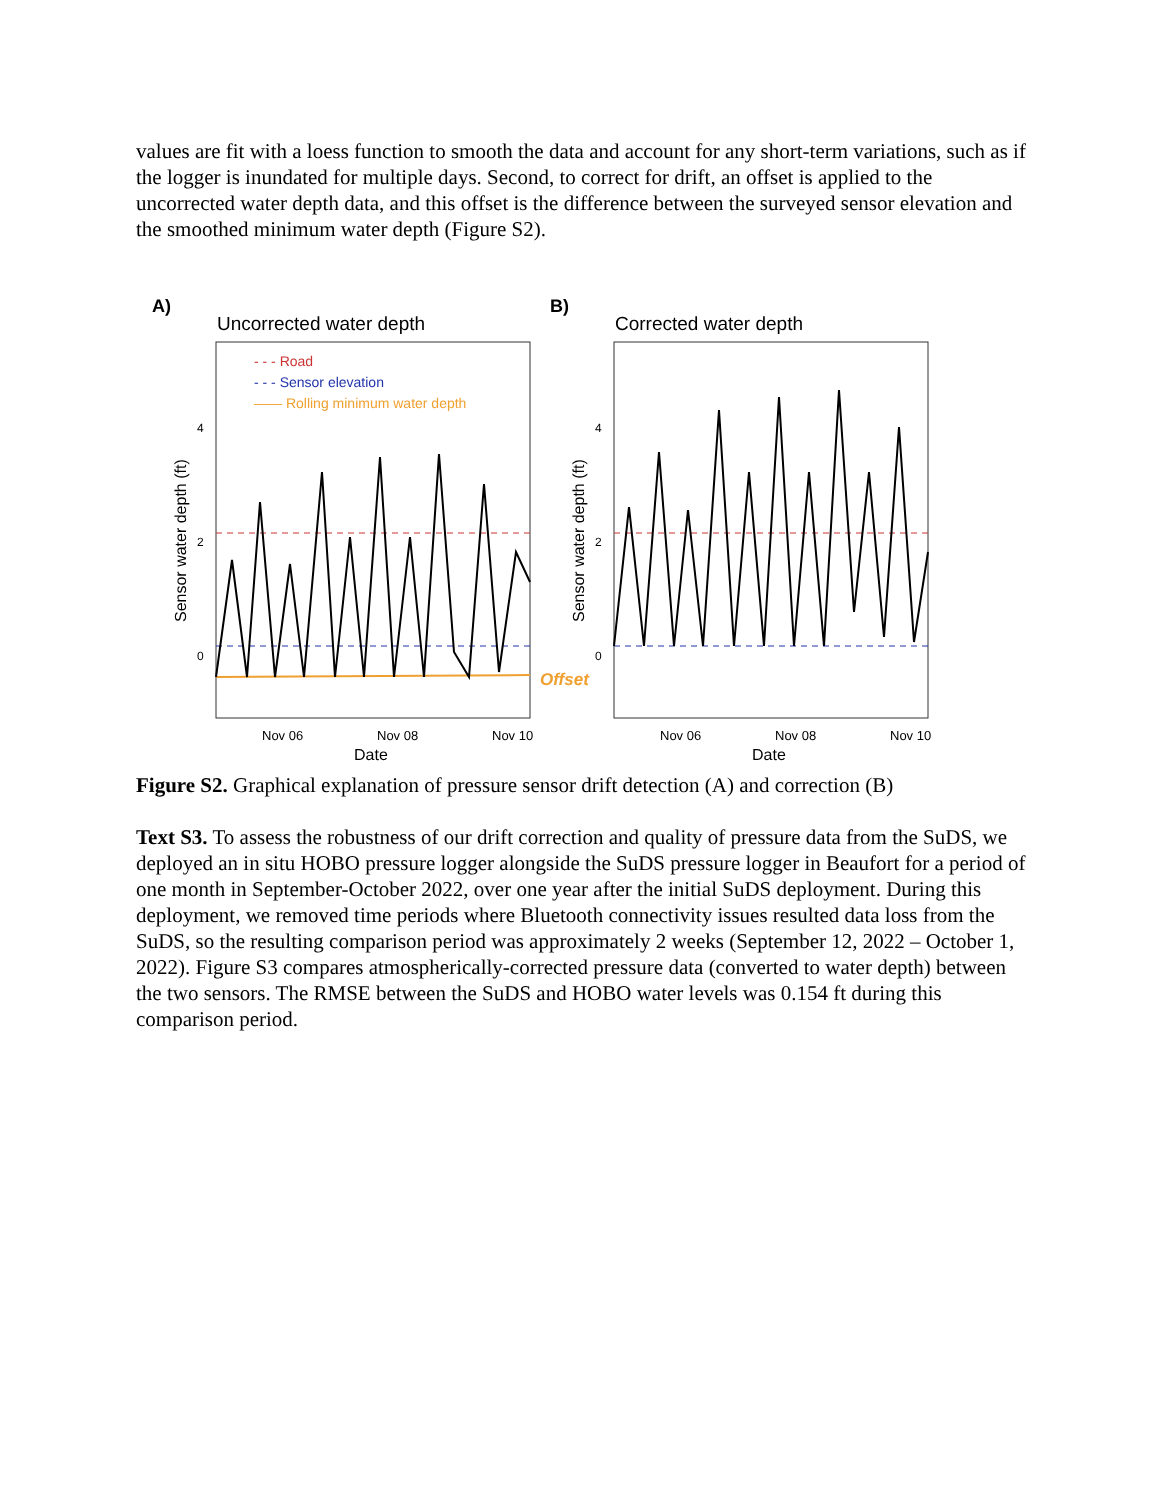values are fit with a loess function to smooth the data and account for any short-term variations, such as if the logger is inundated for multiple days. Second, to correct for drift, an offset is applied to the uncorrected water depth data, and this offset is the difference between the surveyed sensor elevation and the smoothed minimum water depth (Figure S2).
A)
Uncorrected water depth
- - - Road
- - - Sensor elevation
—— Rolling minimum water depth
4
2
0
Sensor water depth (ft)
Nov 06
Nov 08
Nov 10
Date
Offset
B)
Corrected water depth
4
2
0
Sensor water depth (ft)
Nov 06
Nov 08
Nov 10
Date
Figure S2. Graphical explanation of pressure sensor drift detection (A) and correction (B)
Text S3. To assess the robustness of our drift correction and quality of pressure data from the SuDS, we deployed an in situ HOBO pressure logger alongside the SuDS pressure logger in Beaufort for a period of one month in September-October 2022, over one year after the initial SuDS deployment. During this deployment, we removed time periods where Bluetooth connectivity issues resulted data loss from the SuDS, so the resulting comparison period was approximately 2 weeks (September 12, 2022 – October 1, 2022). Figure S3 compares atmospherically-corrected pressure data (converted to water depth) between the two sensors. The RMSE between the SuDS and HOBO water levels was 0.154 ft during this comparison period.